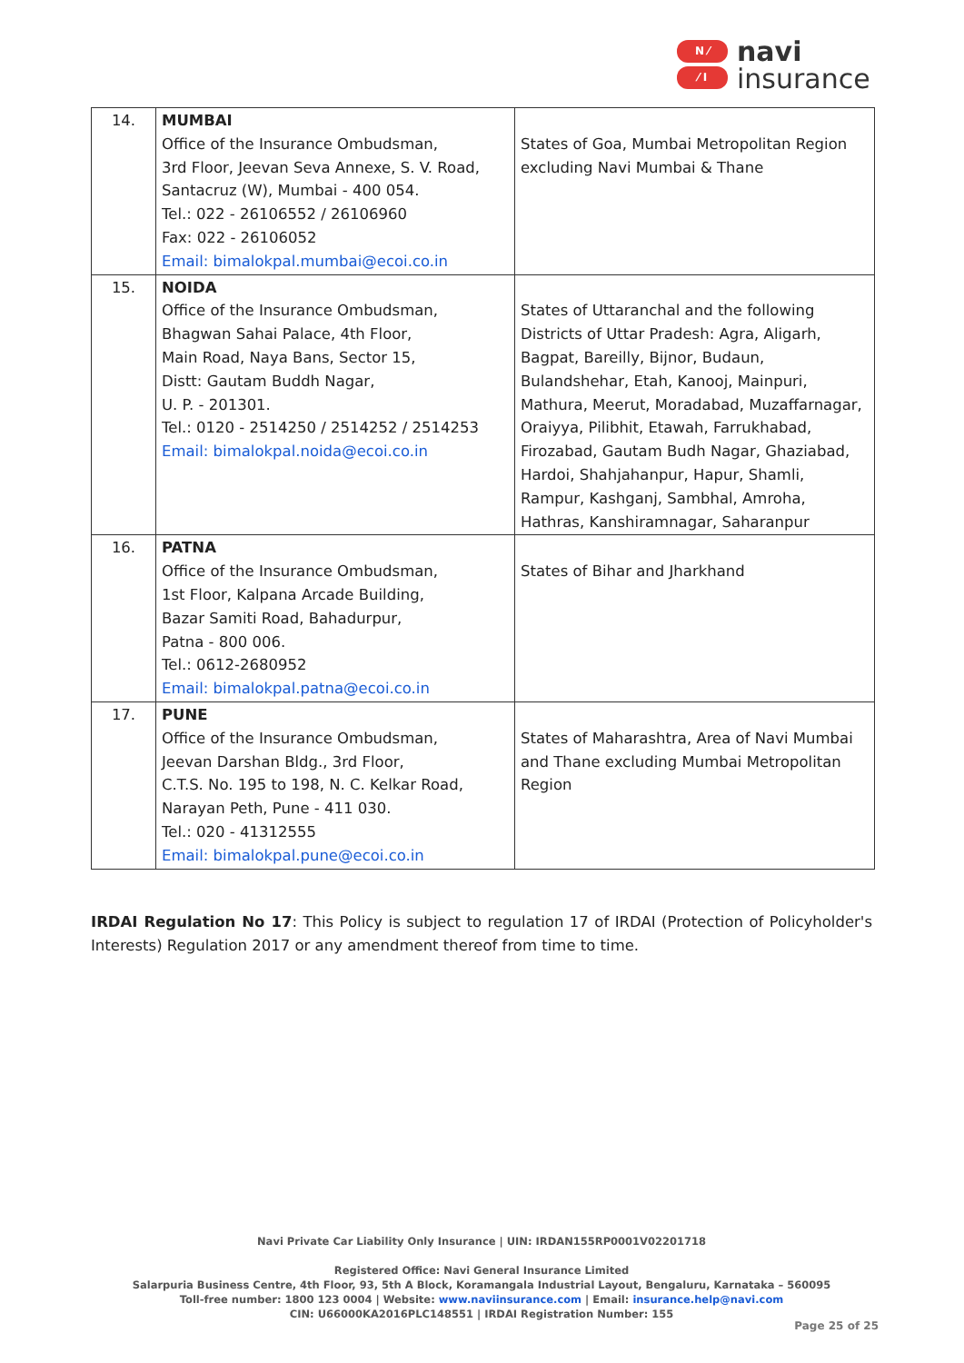N ⁄
⁄ I
navi
insurance
| 14. | MUMBAI Office of the Insurance Ombudsman, 3rd Floor, Jeevan Seva Annexe, S. V. Road, Santacruz (W), Mumbai - 400 054. Tel.: 022 - 26106552 / 26106960 Fax: 022 - 26106052 Email: bimalokpal.mumbai@ecoi.co.in | States of Goa, Mumbai Metropolitan Region excluding Navi Mumbai & Thane |
| 15. | NOIDA Office of the Insurance Ombudsman, Bhagwan Sahai Palace, 4th Floor, Main Road, Naya Bans, Sector 15, Distt: Gautam Buddh Nagar, U. P. - 201301. Tel.: 0120 - 2514250 / 2514252 / 2514253 Email: bimalokpal.noida@ecoi.co.in | States of Uttaranchal and the following Districts of Uttar Pradesh: Agra, Aligarh, Bagpat, Bareilly, Bijnor, Budaun, Bulandshehar, Etah, Kanooj, Mainpuri, Mathura, Meerut, Moradabad, Muzaffarnagar, Oraiyya, Pilibhit, Etawah, Farrukhabad, Firozabad, Gautam Budh Nagar, Ghaziabad, Hardoi, Shahjahanpur, Hapur, Shamli, Rampur, Kashganj, Sambhal, Amroha, Hathras, Kanshiramnagar, Saharanpur |
| 16. | PATNA Office of the Insurance Ombudsman, 1st Floor, Kalpana Arcade Building, Bazar Samiti Road, Bahadurpur, Patna - 800 006. Tel.: 0612-2680952 Email: bimalokpal.patna@ecoi.co.in | States of Bihar and Jharkhand |
| 17. | PUNE Office of the Insurance Ombudsman, Jeevan Darshan Bldg., 3rd Floor, C.T.S. No. 195 to 198, N. C. Kelkar Road, Narayan Peth, Pune - 411 030. Tel.: 020 - 41312555 Email: bimalokpal.pune@ecoi.co.in | States of Maharashtra, Area of Navi Mumbai and Thane excluding Mumbai Metropolitan Region |
IRDAI Regulation No 17: This Policy is subject to regulation 17 of IRDAI (Protection of Policyholder's Interests) Regulation 2017 or any amendment thereof from time to time.
Navi Private Car Liability Only Insurance | UIN: IRDAN155RP0001V02201718
Registered Office: Navi General Insurance Limited
Salarpuria Business Centre, 4th Floor, 93, 5th A Block, Koramangala Industrial Layout, Bengaluru, Karnataka – 560095
Toll-free number: 1800 123 0004 | Website: www.naviinsurance.com | Email: insurance.help@navi.com
CIN: U66000KA2016PLC148551 | IRDAI Registration Number: 155
Page 25 of 25